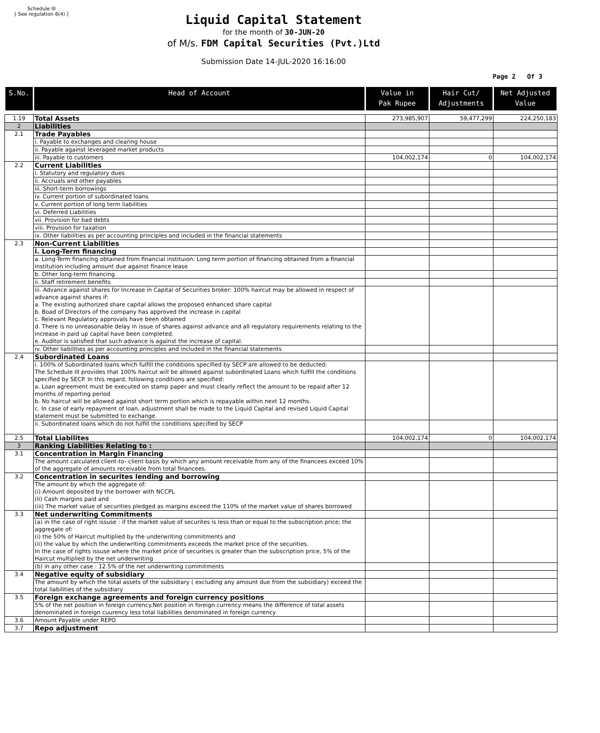Schedule III
[ See regulation 6(4) ]
Liquid Capital Statement
for the month of 30-JUN-20
of M/s. FDM Capital Securities (Pvt.)Ltd
Submission Date 14-JUL-2020 16:16:00
Page 2 Of 3
| S.No. | Head of Account | Value in Pak Rupee | Hair Cut/ Adjustments | Net Adjusted Value |
| --- | --- | --- | --- | --- |
| 1.19 | Total Assets | 273,985,907 | 59,477,299 | 224,250,183 |
| 2 | Liabilities | | | |
| 2.1 | Trade Payables | | | |
| | i. Payable to exchanges and clearing house | | | |
| | ii. Payable against leveraged market products | | | |
| | iii. Payable to customers | 104,002,174 | 0 | 104,002,174 |
| 2.2 | Current Liabilities | | | |
| | i. Statutory and regulatory dues | | | |
| | ii. Accruals and other payables | | | |
| | iii. Short-term borrowings | | | |
| | iv. Current portion of subordinated loans | | | |
| | v. Current portion of long term liabilities | | | |
| | vi. Deferred Liabilities | | | |
| | vii. Provision for bad debts | | | |
| | viii. Provision for taxation | | | |
| | ix. Other liabilities as per accounting principles and included in the financial statements | | | |
| 2.3 | Non-Current Liabilities | | | |
| | i. Long-Term financing | | | |
| | a. Long-Term financing obtained from financial instituion: Long term portion of financing obtained from a financial institution including amount due against finance lease | | | |
| | b. Other long-term financing | | | |
| | ii. Staff retirement benefits | | | |
| | iii. Advance against shares for Increase in Capital of Securities broker: 100% haircut may be allowed in respect of advance against shares if: a. The existing authorized share capital allows the proposed enhanced share capital b. Boad of Directors of the company has approved the increase in capital c. Relevant Regulatory approvals have been obtained d. There is no unreasonable delay in issue of shares against advance and all regulatory requirements relating to the increase in paid up capital have been completed. e. Auditor is satisfied that such advance is against the increase of capital. | | | |
| | iv. Other liabilities as per accounting principles and included in the financial statements | | | |
| 2.4 | Subordinated Loans | | | |
| | i. 100% of Subordinated loans which fulfill the conditions specified by SECP are allowed to be deducted: The Schedule III provides that 100% haircut will be allowed against subordinated Loans which fulfill the conditions specified by SECP. In this regard, following conditions are specified: a. Loan agreement must be executed on stamp paper and must clearly reflect the amount to be repaid after 12 months of reporting period b. No haircut will be allowed against short term portion which is repayable within next 12 months. c. In case of early repayment of loan, adjustment shall be made to the Liquid Capital and revised Liquid Capital statement must be submitted to exchange. | | | |
| | ii. Subordinated loans which do not fulfill the conditions specified by SECP | | | |
| 2.5 | Total Liabilites | 104,002,174 | 0 | 104,002,174 |
| 3 | Ranking Liabilities Relating to : | | | |
| 3.1 | Concentration in Margin Financing | | | |
| | The amount calculated client-to- client basis by which any amount receivable from any of the financees exceed 10% of the aggregate of amounts receivable from total financees. | | | |
| 3.2 | Concentration in securites lending and borrowing | | | |
| | The amount by which the aggregate of: (i) Amount deposited by the borrower with NCCPL (Ii) Cash margins paid and (iii) The market value of securities pledged as margins exceed the 110% of the market value of shares borrowed | | | |
| 3.3 | Net underwriting Commitments | | | |
| | (a) in the case of right issuse : if the market value of securites is less than or equal to the subscription price; the aggregate of: (i) the 50% of Haircut multiplied by the underwriting commitments and (ii) the value by which the underwriting commitments exceeds the market price of the securities. In the case of rights issuse where the market price of securities is greater than the subscription price, 5% of the Haircut multiplied by the net underwriting | | | |
| | (b) in any other case : 12.5% of the net underwriting commitments | | | |
| 3.4 | Negative equity of subsidiary | | | |
| | The amount by which the total assets of the subsidiary ( excluding any amount due from the subsidiary) exceed the total liabilities of the subsidiary | | | |
| 3.5 | Foreign exchange agreements and foreign currency positions | | | |
| | 5% of the net position in foreign currency.Net position in foreign currency means the difference of total assets denominated in foreign cuurency less total liabilities denominated in foreign currency | | | |
| 3.6 | Amount Payable under REPO | | | |
| 3.7 | Repo adjustment | | | |